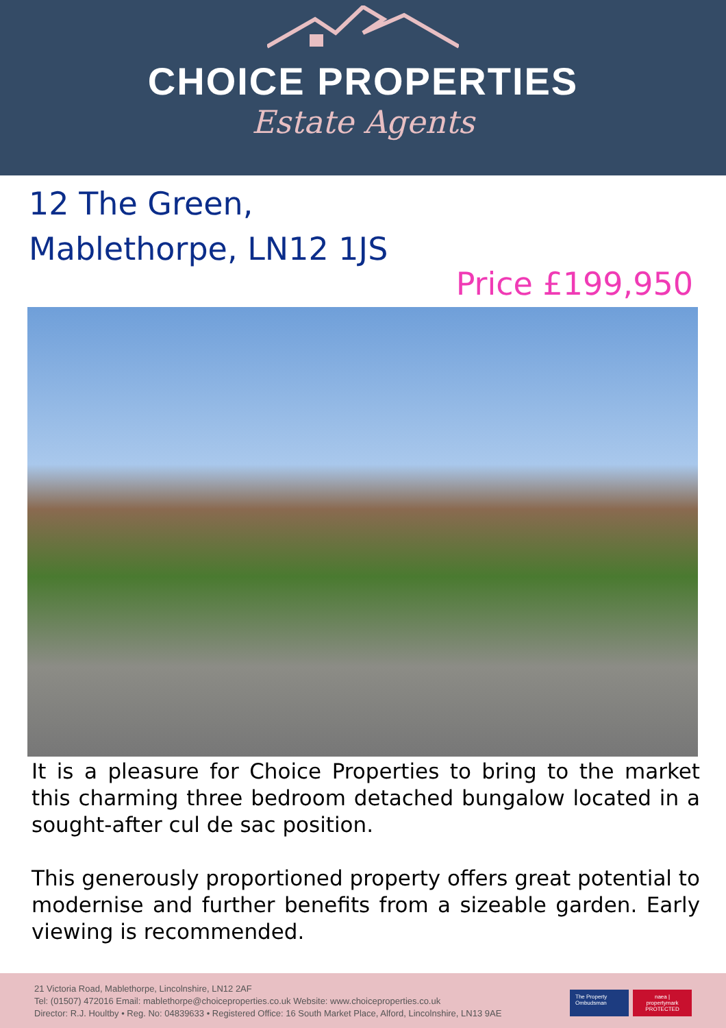CHOICE PROPERTIES
Estate Agents
12 The Green,
Mablethorpe, LN12 1JS
Price £199,950
It is a pleasure for Choice Properties to bring to the market this charming three bedroom detached bungalow located in a sought-after cul de sac position.
This generously proportioned property offers great potential to modernise and further benefits from a sizeable garden. Early viewing is recommended.
21 Victoria Road, Mablethorpe, Lincolnshire, LN12 2AF
Tel: (01507) 472016 Email: mablethorpe@choiceproperties.co.uk Website: www.choiceproperties.co.uk
Director: R.J. Houltby • Reg. No: 04839633 • Registered Office: 16 South Market Place, Alford, Lincolnshire, LN13 9AE
The Property Ombudsman
naea | propertymark PROTECTED